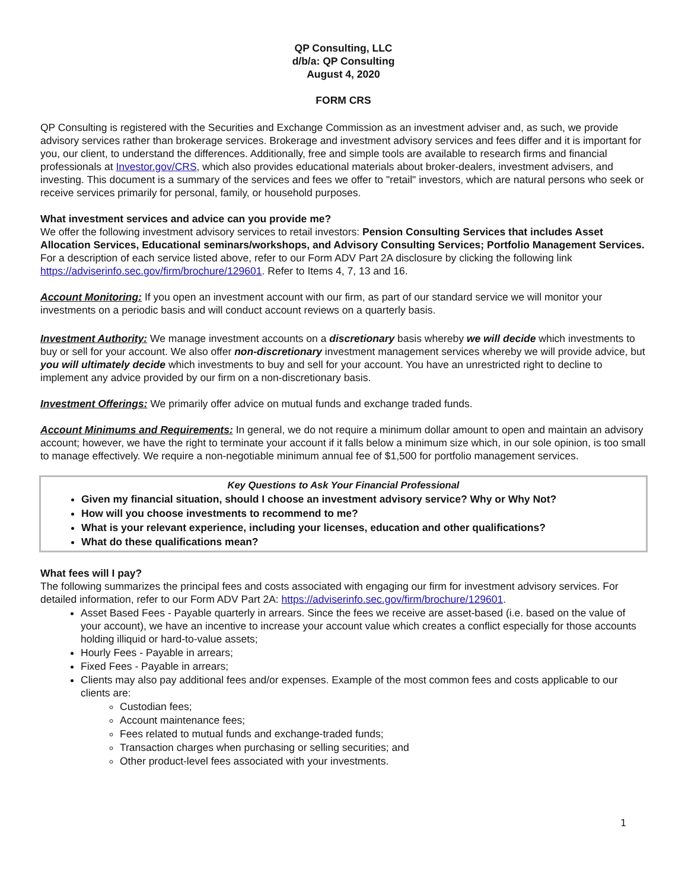QP Consulting, LLC
d/b/a: QP Consulting
August 4, 2020
FORM CRS
QP Consulting is registered with the Securities and Exchange Commission as an investment adviser and, as such, we provide advisory services rather than brokerage services. Brokerage and investment advisory services and fees differ and it is important for you, our client, to understand the differences. Additionally, free and simple tools are available to research firms and financial professionals at Investor.gov/CRS, which also provides educational materials about broker-dealers, investment advisers, and investing. This document is a summary of the services and fees we offer to "retail" investors, which are natural persons who seek or receive services primarily for personal, family, or household purposes.
What investment services and advice can you provide me?
We offer the following investment advisory services to retail investors: Pension Consulting Services that includes Asset Allocation Services, Educational seminars/workshops, and Advisory Consulting Services; Portfolio Management Services. For a description of each service listed above, refer to our Form ADV Part 2A disclosure by clicking the following link https://adviserinfo.sec.gov/firm/brochure/129601. Refer to Items 4, 7, 13 and 16.
Account Monitoring: If you open an investment account with our firm, as part of our standard service we will monitor your investments on a periodic basis and will conduct account reviews on a quarterly basis.
Investment Authority: We manage investment accounts on a discretionary basis whereby we will decide which investments to buy or sell for your account. We also offer non-discretionary investment management services whereby we will provide advice, but you will ultimately decide which investments to buy and sell for your account. You have an unrestricted right to decline to implement any advice provided by our firm on a non-discretionary basis.
Investment Offerings: We primarily offer advice on mutual funds and exchange traded funds.
Account Minimums and Requirements: In general, we do not require a minimum dollar amount to open and maintain an advisory account; however, we have the right to terminate your account if it falls below a minimum size which, in our sole opinion, is too small to manage effectively. We require a non-negotiable minimum annual fee of $1,500 for portfolio management services.
Key Questions to Ask Your Financial Professional
Given my financial situation, should I choose an investment advisory service? Why or Why Not?
How will you choose investments to recommend to me?
What is your relevant experience, including your licenses, education and other qualifications?
What do these qualifications mean?
What fees will I pay?
The following summarizes the principal fees and costs associated with engaging our firm for investment advisory services. For detailed information, refer to our Form ADV Part 2A: https://adviserinfo.sec.gov/firm/brochure/129601.
Asset Based Fees - Payable quarterly in arrears. Since the fees we receive are asset-based (i.e. based on the value of your account), we have an incentive to increase your account value which creates a conflict especially for those accounts holding illiquid or hard-to-value assets;
Hourly Fees - Payable in arrears;
Fixed Fees - Payable in arrears;
Clients may also pay additional fees and/or expenses. Example of the most common fees and costs applicable to our clients are:
Custodian fees;
Account maintenance fees;
Fees related to mutual funds and exchange-traded funds;
Transaction charges when purchasing or selling securities; and
Other product-level fees associated with your investments.
1